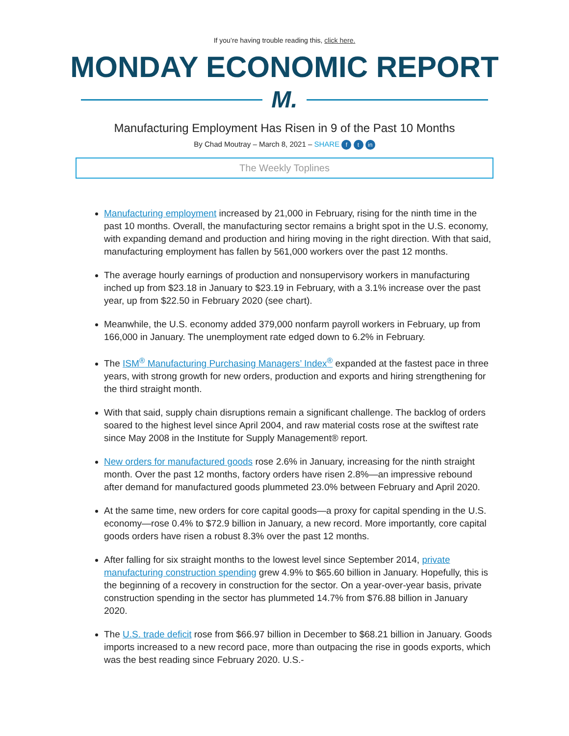If you’re having trouble reading this, click here.
MONDAY ECONOMIC REPORT
M.
Manufacturing Employment Has Risen in 9 of the Past 10 Months
By Chad Moutray – March 8, 2021 – SHARE f t in
The Weekly Toplines
Manufacturing employment increased by 21,000 in February, rising for the ninth time in the past 10 months. Overall, the manufacturing sector remains a bright spot in the U.S. economy, with expanding demand and production and hiring moving in the right direction. With that said, manufacturing employment has fallen by 561,000 workers over the past 12 months.
The average hourly earnings of production and nonsupervisory workers in manufacturing inched up from $23.18 in January to $23.19 in February, with a 3.1% increase over the past year, up from $22.50 in February 2020 (see chart).
Meanwhile, the U.S. economy added 379,000 nonfarm payroll workers in February, up from 166,000 in January. The unemployment rate edged down to 6.2% in February.
The ISM<sup>®</sup> Manufacturing Purchasing Managers’ Index<sup>®</sup> expanded at the fastest pace in three years, with strong growth for new orders, production and exports and hiring strengthening for the third straight month.
With that said, supply chain disruptions remain a significant challenge. The backlog of orders soared to the highest level since April 2004, and raw material costs rose at the swiftest rate since May 2008 in the Institute for Supply Management® report.
New orders for manufactured goods rose 2.6% in January, increasing for the ninth straight month. Over the past 12 months, factory orders have risen 2.8%—an impressive rebound after demand for manufactured goods plummeted 23.0% between February and April 2020.
At the same time, new orders for core capital goods—a proxy for capital spending in the U.S. economy—rose 0.4% to $72.9 billion in January, a new record. More importantly, core capital goods orders have risen a robust 8.3% over the past 12 months.
After falling for six straight months to the lowest level since September 2014, private manufacturing construction spending grew 4.9% to $65.60 billion in January. Hopefully, this is the beginning of a recovery in construction for the sector. On a year-over-year basis, private construction spending in the sector has plummeted 14.7% from $76.88 billion in January 2020.
The U.S. trade deficit rose from $66.97 billion in December to $68.21 billion in January. Goods imports increased to a new record pace, more than outpacing the rise in goods exports, which was the best reading since February 2020. U.S.-